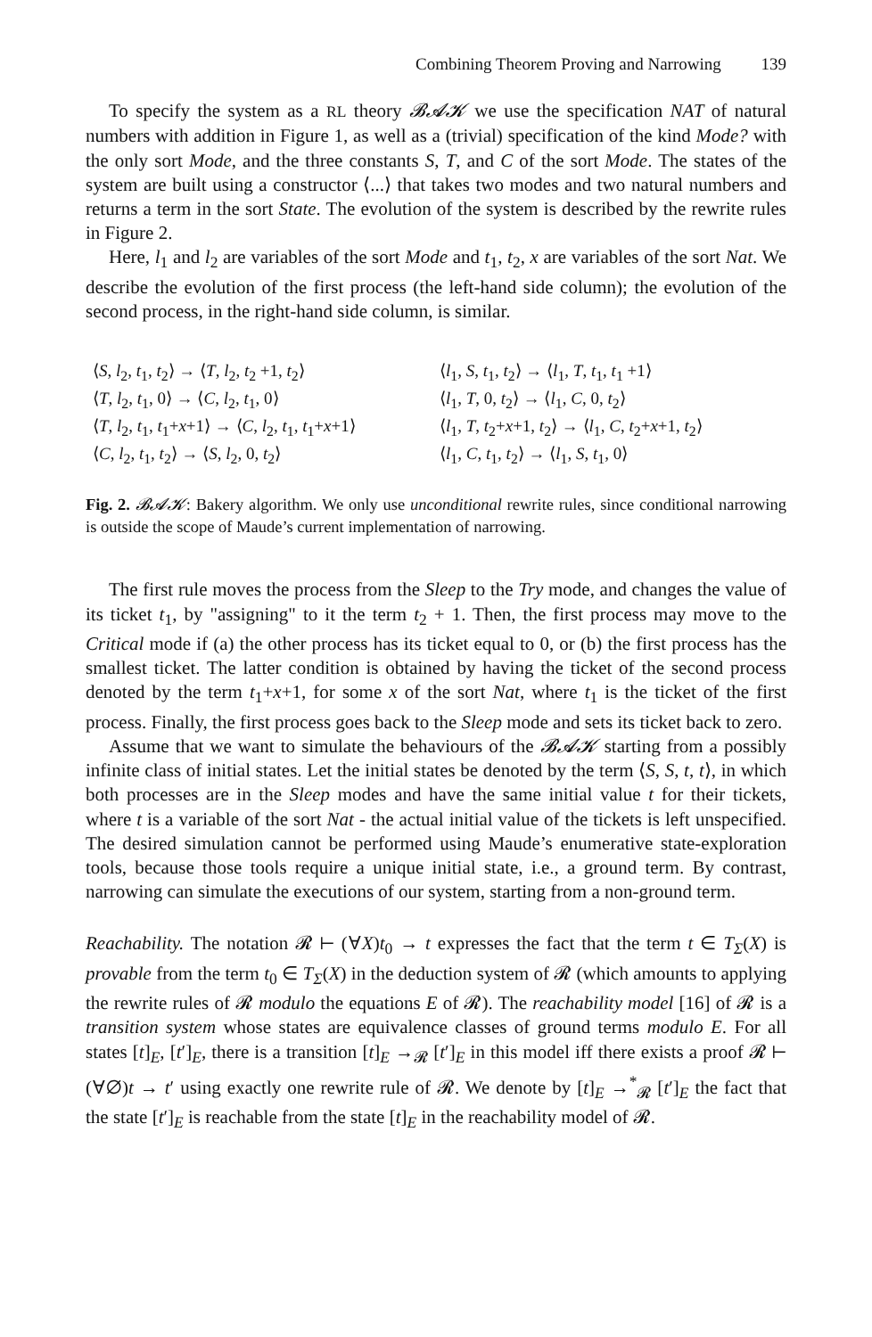Combining Theorem Proving and Narrowing 139
To specify the system as a RL theory 𝓑𝓐𝓚 we use the specification NAT of natural numbers with addition in Figure 1, as well as a (trivial) specification of the kind Mode? with the only sort Mode, and the three constants S, T, and C of the sort Mode. The states of the system are built using a constructor ⟨...⟩ that takes two modes and two natural numbers and returns a term in the sort State. The evolution of the system is described by the rewrite rules in Figure 2.
Here, l<sub>1</sub> and l<sub>2</sub> are variables of the sort Mode and t<sub>1</sub>, t<sub>2</sub>, x are variables of the sort Nat. We describe the evolution of the first process (the left-hand side column); the evolution of the second process, in the right-hand side column, is similar.
⟨S, l<sub>2</sub>, t<sub>1</sub>, t<sub>2</sub>⟩ → ⟨T, l<sub>2</sub>, t<sub>2</sub> +1, t<sub>2</sub>⟩
⟨T, l<sub>2</sub>, t<sub>1</sub>, 0⟩ → ⟨C, l<sub>2</sub>, t<sub>1</sub>, 0⟩
⟨T, l<sub>2</sub>, t<sub>1</sub>, t<sub>1</sub>+x+1⟩ → ⟨C, l<sub>2</sub>, t<sub>1</sub>, t<sub>1</sub>+x+1⟩
⟨C, l<sub>2</sub>, t<sub>1</sub>, t<sub>2</sub>⟩ → ⟨S, l<sub>2</sub>, 0, t<sub>2</sub>⟩
⟨l<sub>1</sub>, S, t<sub>1</sub>, t<sub>2</sub>⟩ → ⟨l<sub>1</sub>, T, t<sub>1</sub>, t<sub>1</sub> +1⟩
⟨l<sub>1</sub>, T, 0, t<sub>2</sub>⟩ → ⟨l<sub>1</sub>, C, 0, t<sub>2</sub>⟩
⟨l<sub>1</sub>, T, t<sub>2</sub>+x+1, t<sub>2</sub>⟩ → ⟨l<sub>1</sub>, C, t<sub>2</sub>+x+1, t<sub>2</sub>⟩
⟨l<sub>1</sub>, C, t<sub>1</sub>, t<sub>2</sub>⟩ → ⟨l<sub>1</sub>, S, t<sub>1</sub>, 0⟩
Fig. 2. 𝓑𝓐𝓚: Bakery algorithm. We only use unconditional rewrite rules, since conditional narrowing is outside the scope of Maude’s current implementation of narrowing.
The first rule moves the process from the Sleep to the Try mode, and changes the value of its ticket t<sub>1</sub>, by "assigning" to it the term t<sub>2</sub> + 1. Then, the first process may move to the Critical mode if (a) the other process has its ticket equal to 0, or (b) the first process has the smallest ticket. The latter condition is obtained by having the ticket of the second process denoted by the term t<sub>1</sub>+x+1, for some x of the sort Nat, where t<sub>1</sub> is the ticket of the first process. Finally, the first process goes back to the Sleep mode and sets its ticket back to zero.
Assume that we want to simulate the behaviours of the 𝓑𝓐𝓚 starting from a possibly infinite class of initial states. Let the initial states be denoted by the term ⟨S, S, t, t⟩, in which both processes are in the Sleep modes and have the same initial value t for their tickets, where t is a variable of the sort Nat - the actual initial value of the tickets is left unspecified. The desired simulation cannot be performed using Maude’s enumerative state-exploration tools, because those tools require a unique initial state, i.e., a ground term. By contrast, narrowing can simulate the executions of our system, starting from a non-ground term.
Reachability. The notation 𝓡 ⊢ (∀X)t<sub>0</sub> → t expresses the fact that the term t ∈ T<sub>Σ</sub>(X) is provable from the term t<sub>0</sub> ∈ T<sub>Σ</sub>(X) in the deduction system of 𝓡 (which amounts to applying the rewrite rules of 𝓡 modulo the equations E of 𝓡). The reachability model [16] of 𝓡 is a transition system whose states are equivalence classes of ground terms modulo E. For all states [t]<sub>E</sub>, [t′]<sub>E</sub>, there is a transition [t]<sub>E</sub> →<sub>𝓡</sub> [t′]<sub>E</sub> in this model iff there exists a proof 𝓡 ⊢ (∀∅)t → t′ using exactly one rewrite rule of 𝓡. We denote by [t]<sub>E</sub> →<sup>*</sup><sub>𝓡</sub> [t′]<sub>E</sub> the fact that the state [t′]<sub>E</sub> is reachable from the state [t]<sub>E</sub> in the reachability model of 𝓡.